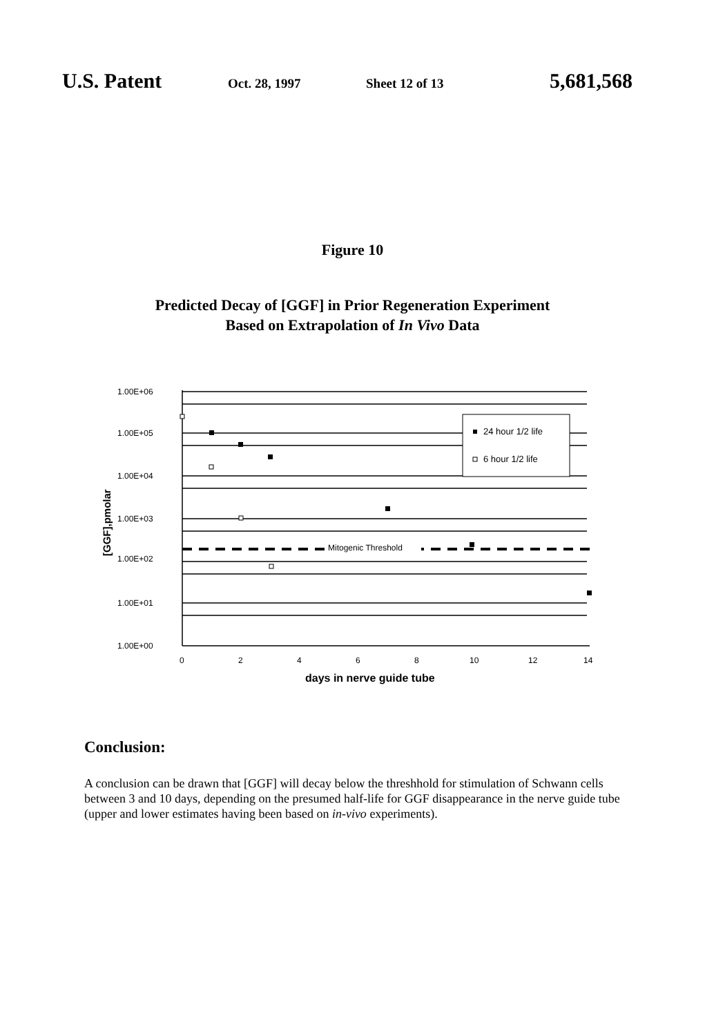U.S. Patent Oct. 28, 1997 Sheet 12 of 13 5,681,568
Figure 10
Predicted Decay of [GGF] in Prior Regeneration Experiment
Based on Extrapolation of In Vivo Data
24 hour 1/2 life
6 hour 1/2 life
Mitogenic Threshold
1.00E+06
1.00E+05
1.00E+04
1.00E+03
1.00E+02
1.00E+01
1.00E+00
0
2
4
6
8
10
12
14
days in nerve guide tube
[GGF],pmolar
Conclusion:
A conclusion can be drawn that [GGF] will decay below the threshhold for stimulation of Schwann cells between 3 and 10 days, depending on the presumed half-life for GGF disappearance in the nerve guide tube (upper and lower estimates having been based on in-vivo experiments).